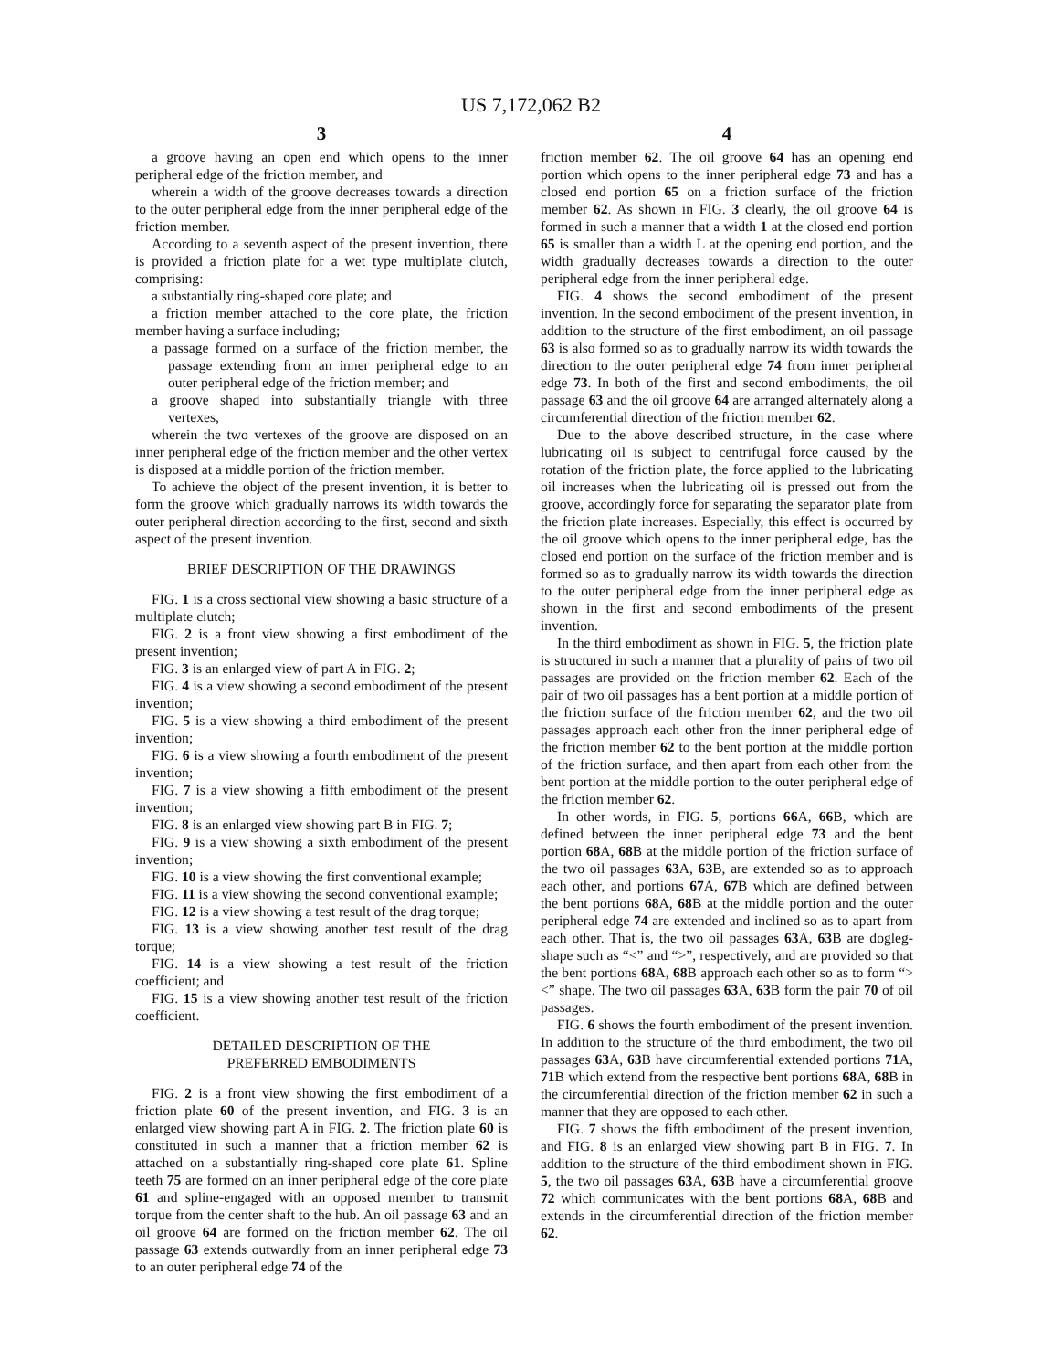US 7,172,062 B2
3
a groove having an open end which opens to the inner peripheral edge of the friction member, and
wherein a width of the groove decreases towards a direction to the outer peripheral edge from the inner peripheral edge of the friction member.
According to a seventh aspect of the present invention, there is provided a friction plate for a wet type multiplate clutch, comprising:
a substantially ring-shaped core plate; and
a friction member attached to the core plate, the friction member having a surface including;
a passage formed on a surface of the friction member, the passage extending from an inner peripheral edge to an outer peripheral edge of the friction member; and
a groove shaped into substantially triangle with three vertexes,
wherein the two vertexes of the groove are disposed on an inner peripheral edge of the friction member and the other vertex is disposed at a middle portion of the friction member.
To achieve the object of the present invention, it is better to form the groove which gradually narrows its width towards the outer peripheral direction according to the first, second and sixth aspect of the present invention.
BRIEF DESCRIPTION OF THE DRAWINGS
FIG. 1 is a cross sectional view showing a basic structure of a multiplate clutch;
FIG. 2 is a front view showing a first embodiment of the present invention;
FIG. 3 is an enlarged view of part A in FIG. 2;
FIG. 4 is a view showing a second embodiment of the present invention;
FIG. 5 is a view showing a third embodiment of the present invention;
FIG. 6 is a view showing a fourth embodiment of the present invention;
FIG. 7 is a view showing a fifth embodiment of the present invention;
FIG. 8 is an enlarged view showing part B in FIG. 7;
FIG. 9 is a view showing a sixth embodiment of the present invention;
FIG. 10 is a view showing the first conventional example;
FIG. 11 is a view showing the second conventional example;
FIG. 12 is a view showing a test result of the drag torque;
FIG. 13 is a view showing another test result of the drag torque;
FIG. 14 is a view showing a test result of the friction coefficient; and
FIG. 15 is a view showing another test result of the friction coefficient.
DETAILED DESCRIPTION OF THE
PREFERRED EMBODIMENTS
FIG. 2 is a front view showing the first embodiment of a friction plate 60 of the present invention, and FIG. 3 is an enlarged view showing part A in FIG. 2. The friction plate 60 is constituted in such a manner that a friction member 62 is attached on a substantially ring-shaped core plate 61. Spline teeth 75 are formed on an inner peripheral edge of the core plate 61 and spline-engaged with an opposed member to transmit torque from the center shaft to the hub. An oil passage 63 and an oil groove 64 are formed on the friction member 62. The oil passage 63 extends outwardly from an inner peripheral edge 73 to an outer peripheral edge 74 of the
4
friction member 62. The oil groove 64 has an opening end portion which opens to the inner peripheral edge 73 and has a closed end portion 65 on a friction surface of the friction member 62. As shown in FIG. 3 clearly, the oil groove 64 is formed in such a manner that a width 1 at the closed end portion 65 is smaller than a width L at the opening end portion, and the width gradually decreases towards a direction to the outer peripheral edge from the inner peripheral edge.
FIG. 4 shows the second embodiment of the present invention. In the second embodiment of the present invention, in addition to the structure of the first embodiment, an oil passage 63 is also formed so as to gradually narrow its width towards the direction to the outer peripheral edge 74 from inner peripheral edge 73. In both of the first and second embodiments, the oil passage 63 and the oil groove 64 are arranged alternately along a circumferential direction of the friction member 62.
Due to the above described structure, in the case where lubricating oil is subject to centrifugal force caused by the rotation of the friction plate, the force applied to the lubricating oil increases when the lubricating oil is pressed out from the groove, accordingly force for separating the separator plate from the friction plate increases. Especially, this effect is occurred by the oil groove which opens to the inner peripheral edge, has the closed end portion on the surface of the friction member and is formed so as to gradually narrow its width towards the direction to the outer peripheral edge from the inner peripheral edge as shown in the first and second embodiments of the present invention.
In the third embodiment as shown in FIG. 5, the friction plate is structured in such a manner that a plurality of pairs of two oil passages are provided on the friction member 62. Each of the pair of two oil passages has a bent portion at a middle portion of the friction surface of the friction member 62, and the two oil passages approach each other fron the inner peripheral edge of the friction member 62 to the bent portion at the middle portion of the friction surface, and then apart from each other from the bent portion at the middle portion to the outer peripheral edge of the friction member 62.
In other words, in FIG. 5, portions 66 A, 66 B, which are defined between the inner peripheral edge 73 and the bent portion 68 A, 68 B at the middle portion of the friction surface of the two oil passages 63 A, 63 B, are extended so as to approach each other, and portions 67 A, 67 B which are defined between the bent portions 68 A, 68 B at the middle portion and the outer peripheral edge 74 are extended and inclined so as to apart from each other. That is, the two oil passages 63 A, 63 B are dogleg-shape such as “<” and “>”, respectively, and are provided so that the bent portions 68 A, 68 B approach each other so as to form “><” shape. The two oil passages 63 A, 63 B form the pair 70 of oil passages.
FIG. 6 shows the fourth embodiment of the present invention. In addition to the structure of the third embodiment, the two oil passages 63 A, 63 B have circumferential extended portions 71 A, 71 B which extend from the respective bent portions 68 A, 68 B in the circumferential direction of the friction member 62 in such a manner that they are opposed to each other.
FIG. 7 shows the fifth embodiment of the present invention, and FIG. 8 is an enlarged view showing part B in FIG. 7. In addition to the structure of the third embodiment shown in FIG. 5, the two oil passages 63 A, 63 B have a circumferential groove 72 which communicates with the bent portions 68 A, 68 B and extends in the circumferential direction of the friction member 62.